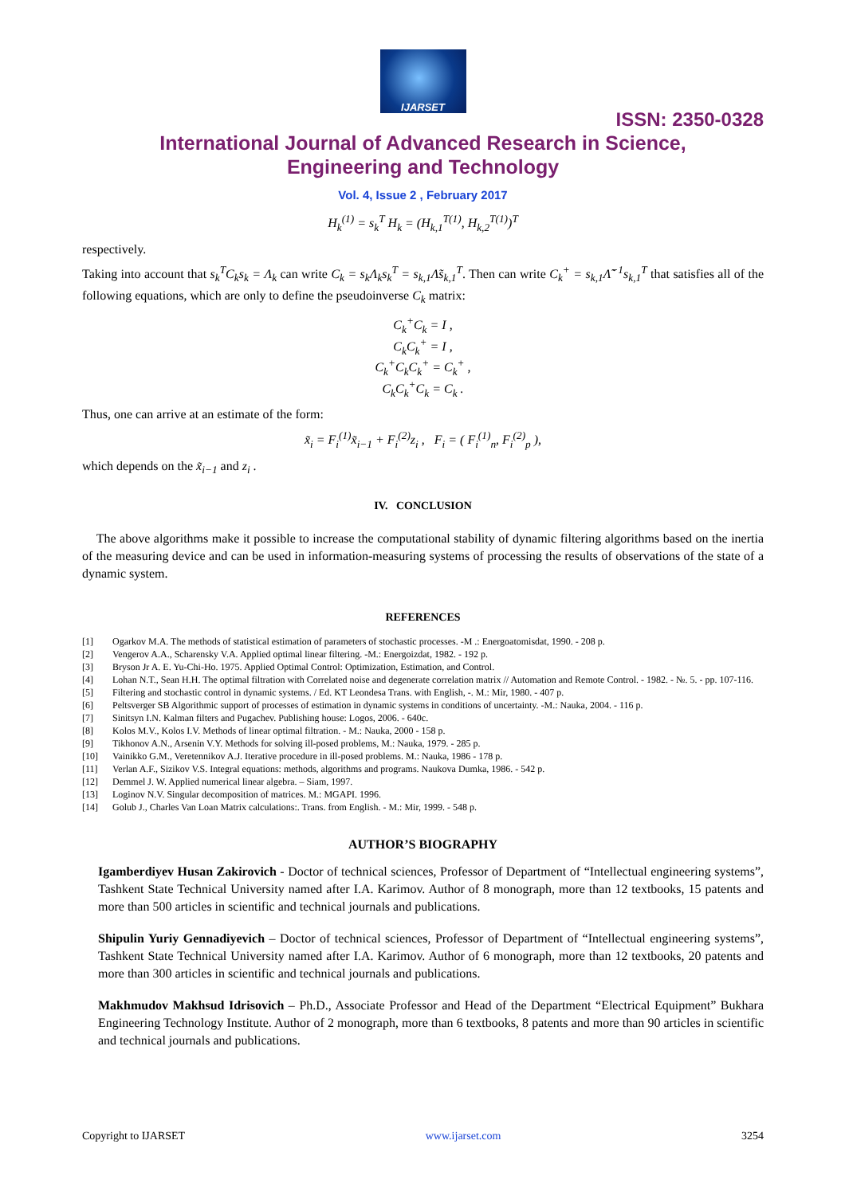IJARSET
ISSN: 2350-0328
International Journal of Advanced Research in Science,
Engineering and Technology
Vol. 4, Issue 2 , February 2017
H<sub>k</sub><sup>(1)</sup> = s<sub>k</sub><sup>T</sup> H<sub>k</sub> = (H<sub>k,1</sub><sup>T(1)</sup>, H<sub>k,2</sub><sup>T(1)</sup>)<sup>T</sup>
respectively.
Taking into account that s<sub>k</sub><sup>T</sup>C<sub>k</sub>s<sub>k</sub> = Λ<sub>k</sub> can write C<sub>k</sub> = s<sub>k</sub>Λ<sub>k</sub>s<sub>k</sub><sup>T</sup> = s<sub>k,1</sub>Λ̃s<sub>k,1</sub><sup>T</sup>. Then can write C<sub>k</sub><sup>+</sup> = s<sub>k,1</sub>Λ̃<sup>−1</sup>s<sub>k,1</sub><sup>T</sup> that satisfies all of the following equations, which are only to define the pseudoinverse C<sub>k</sub> matrix:
C<sub>k</sub><sup>+</sup>C<sub>k</sub> = I ,
C<sub>k</sub>C<sub>k</sub><sup>+</sup> = I ,
C<sub>k</sub><sup>+</sup>C<sub>k</sub>C<sub>k</sub><sup>+</sup> = C<sub>k</sub><sup>+</sup> ,
C<sub>k</sub>C<sub>k</sub><sup>+</sup>C<sub>k</sub> = C<sub>k</sub> .
Thus, one can arrive at an estimate of the form:
x̃<sub>i</sub> = F<sub>i</sub><sup>(1)</sup>x̃<sub>i−1</sub> + F<sub>i</sub><sup>(2)</sup>z<sub>i</sub> , F<sub>i</sub> = ( F<sub>i</sub><sup>(1)</sup><sub>n</sub>, F<sub>i</sub><sup>(2)</sup><sub>p</sub> ),
which depends on the x̃<sub>i−1</sub> and z<sub>i</sub> .
IV. CONCLUSION
The above algorithms make it possible to increase the computational stability of dynamic filtering algorithms based on the inertia of the measuring device and can be used in information-measuring systems of processing the results of observations of the state of a dynamic system.
REFERENCES
[1] Ogarkov M.A. The methods of statistical estimation of parameters of stochastic processes. -M .: Energoatomisdat, 1990. - 208 p.
[2] Vengerov A.A., Scharensky V.A. Applied optimal linear filtering. -M.: Energoizdat, 1982. - 192 p.
[3] Bryson Jr A. E. Yu-Chi-Ho. 1975. Applied Optimal Control: Optimization, Estimation, and Control.
[4] Lohan N.T., Sean H.H. The optimal filtration with Correlated noise and degenerate correlation matrix // Automation and Remote Control. - 1982. - №. 5. - pp. 107-116.
[5] Filtering and stochastic control in dynamic systems. / Ed. KT Leondesa Trans. with English, -. M.: Mir, 1980. - 407 p.
[6] Peltsverger SB Algorithmic support of processes of estimation in dynamic systems in conditions of uncertainty. -M.: Nauka, 2004. - 116 p.
[7] Sinitsyn I.N. Kalman filters and Pugachev. Publishing house: Logos, 2006. - 640c.
[8] Kolos M.V., Kolos I.V. Methods of linear optimal filtration. - M.: Nauka, 2000 - 158 p.
[9] Tikhonov A.N., Arsenin V.Y. Methods for solving ill-posed problems, M.: Nauka, 1979. - 285 p.
[10] Vainikko G.M., Veretennikov A.J. Iterative procedure in ill-posed problems. M.: Nauka, 1986 - 178 p.
[11] Verlan A.F., Sizikov V.S. Integral equations: methods, algorithms and programs. Naukova Dumka, 1986. - 542 p.
[12] Demmel J. W. Applied numerical linear algebra. – Siam, 1997.
[13] Loginov N.V. Singular decomposition of matrices. M.: MGAPI. 1996.
[14] Golub J., Charles Van Loan Matrix calculations:. Trans. from English. - M.: Mir, 1999. - 548 p.
AUTHOR’S BIOGRAPHY
Igamberdiyev Husan Zakirovich - Doctor of technical sciences, Professor of Department of “Intellectual engineering systems”, Tashkent State Technical University named after I.A. Karimov. Author of 8 monograph, more than 12 textbooks, 15 patents and more than 500 articles in scientific and technical journals and publications.
Shipulin Yuriy Gennadiyevich – Doctor of technical sciences, Professor of Department of “Intellectual engineering systems”, Tashkent State Technical University named after I.A. Karimov. Author of 6 monograph, more than 12 textbooks, 20 patents and more than 300 articles in scientific and technical journals and publications.
Makhmudov Makhsud Idrisovich – Ph.D., Associate Professor and Head of the Department “Electrical Equipment” Bukhara Engineering Technology Institute. Author of 2 monograph, more than 6 textbooks, 8 patents and more than 90 articles in scientific and technical journals and publications.
Copyright to IJARSET www.ijarset.com 3254